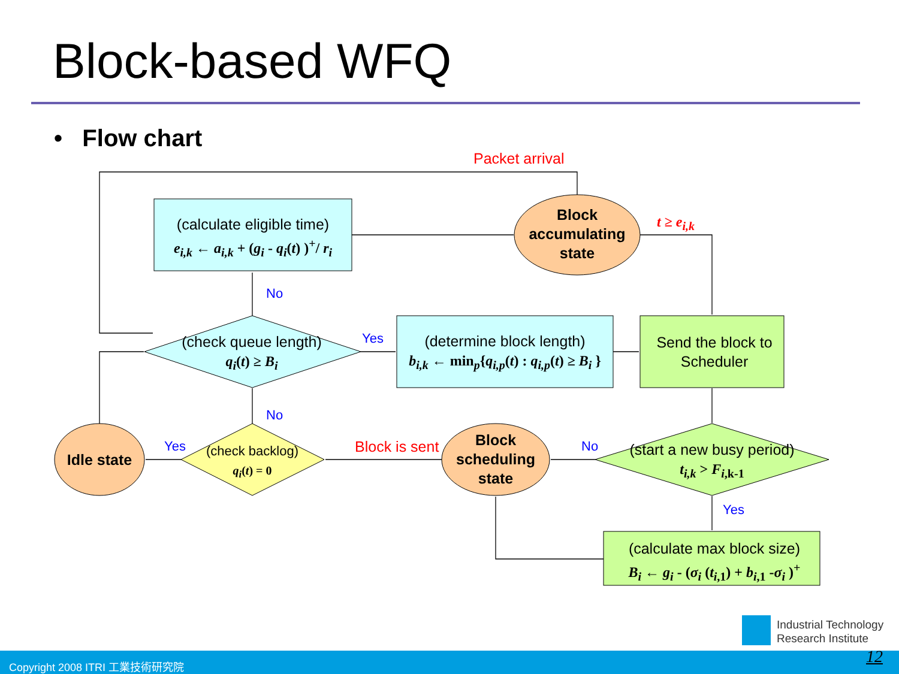Block-based WFQ
• Flow chart
Packet arrival
(calculate eligible time)
e<sub>i,k</sub> ← a<sub>i,k</sub> + (g<sub>i</sub> - q<sub>i</sub>(t) )<sup>+</sup>/ r<sub>i</sub>
Block accumulating state
t ≥ e<sub>i,k</sub>
No
(check queue length)
q<sub>i</sub>(t) ≥ B<sub>i</sub>
Yes
(determine block length)
b<sub>i,k</sub> ← min<sub>p</sub>{q<sub>i,p</sub>(t) : q<sub>i,p</sub>(t) ≥ B<sub>i</sub> }
Send the block to Scheduler
No
Idle state
Yes
(check backlog)
q<sub>i</sub>(t) = 0
Block is sent
Block scheduling state
No
(start a new busy period)
t<sub>i,k</sub> > F<sub>i</sub><sub>,k-1</sub>
Yes
(calculate max block size)
B<sub>i</sub> ← g<sub>i</sub> - (σ<sub>i</sub> (t<sub>i</sub><sub>,1</sub>) + b<sub>i</sub><sub>,1</sub> -σ<sub>i</sub> )<sup>+</sup>
Industrial Technology
Research Institute
Copyright 2008 ITRI 工業技術研究院 12